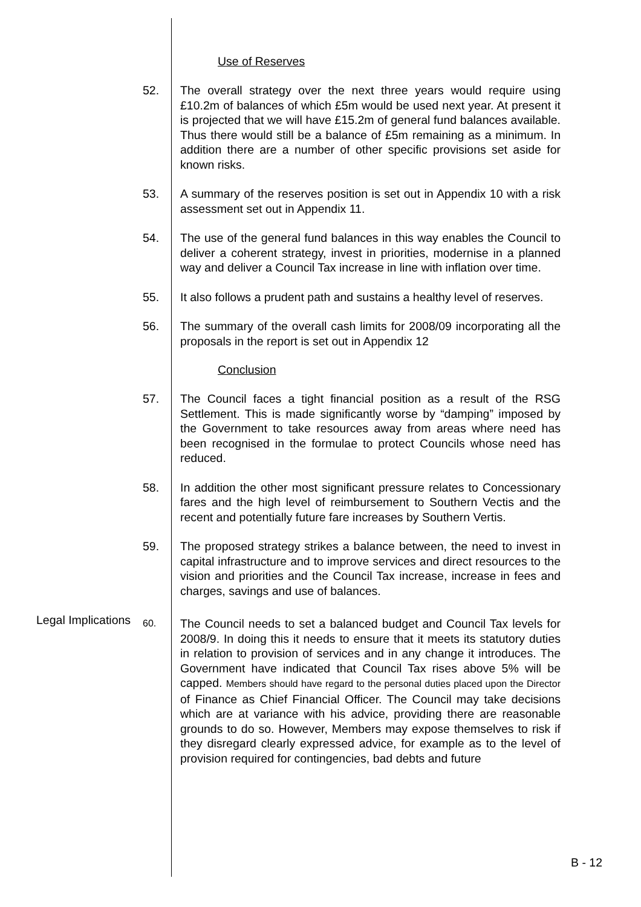Use of Reserves
52. The overall strategy over the next three years would require using £10.2m of balances of which £5m would be used next year. At present it is projected that we will have £15.2m of general fund balances available. Thus there would still be a balance of £5m remaining as a minimum. In addition there are a number of other specific provisions set aside for known risks.
53. A summary of the reserves position is set out in Appendix 10 with a risk assessment set out in Appendix 11.
54. The use of the general fund balances in this way enables the Council to deliver a coherent strategy, invest in priorities, modernise in a planned way and deliver a Council Tax increase in line with inflation over time.
55. It also follows a prudent path and sustains a healthy level of reserves.
56. The summary of the overall cash limits for 2008/09 incorporating all the proposals in the report is set out in Appendix 12
Conclusion
57. The Council faces a tight financial position as a result of the RSG Settlement. This is made significantly worse by “damping” imposed by the Government to take resources away from areas where need has been recognised in the formulae to protect Councils whose need has reduced.
58. In addition the other most significant pressure relates to Concessionary fares and the high level of reimbursement to Southern Vectis and the recent and potentially future fare increases by Southern Vertis.
59. The proposed strategy strikes a balance between, the need to invest in capital infrastructure and to improve services and direct resources to the vision and priorities and the Council Tax increase, increase in fees and charges, savings and use of balances.
Legal Implications
60.
The Council needs to set a balanced budget and Council Tax levels for 2008/9. In doing this it needs to ensure that it meets its statutory duties in relation to provision of services and in any change it introduces. The Government have indicated that Council Tax rises above 5% will be capped. Members should have regard to the personal duties placed upon the Director of Finance as Chief Financial Officer. The Council may take decisions which are at variance with his advice, providing there are reasonable grounds to do so. However, Members may expose themselves to risk if they disregard clearly expressed advice, for example as to the level of provision required for contingencies, bad debts and future
B - 12